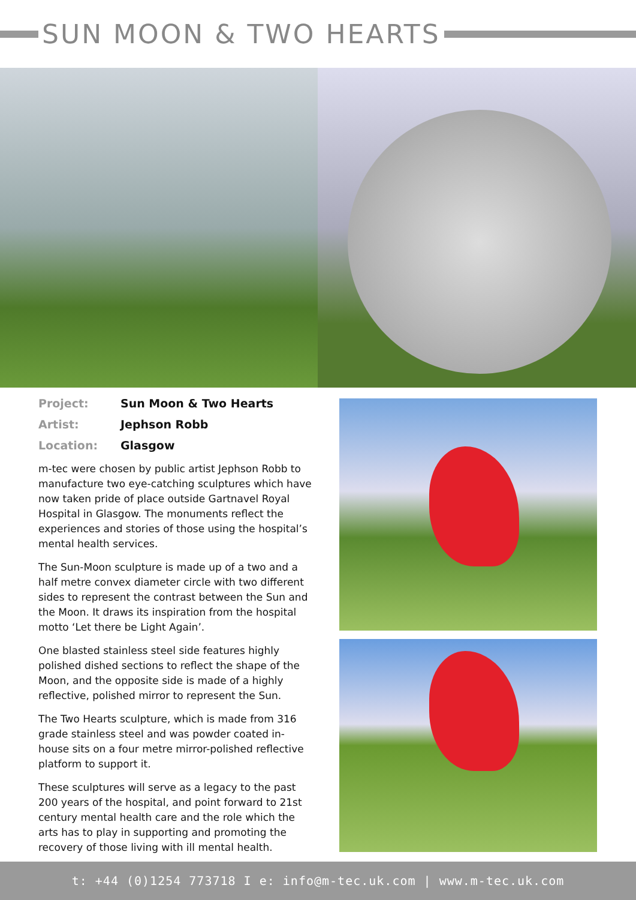SUN MOON & TWO HEARTS
Project: Sun Moon & Two Hearts Artist: Jephson Robb Location: Glasgow
m-tec were chosen by public artist Jephson Robb to manufacture two eye-catching sculptures which have now taken pride of place outside Gartnavel Royal Hospital in Glasgow. The monuments reflect the experiences and stories of those using the hospital’s mental health services.
The Sun-Moon sculpture is made up of a two and a half metre convex diameter circle with two different sides to represent the contrast between the Sun and the Moon. It draws its inspiration from the hospital motto ‘Let there be Light Again’.
One blasted stainless steel side features highly polished dished sections to reflect the shape of the Moon, and the opposite side is made of a highly reflective, polished mirror to represent the Sun.
The Two Hearts sculpture, which is made from 316 grade stainless steel and was powder coated in-house sits on a four metre mirror-polished reflective platform to support it.
These sculptures will serve as a legacy to the past 200 years of the hospital, and point forward to 21st century mental health care and the role which the arts has to play in supporting and promoting the recovery of those living with ill mental health.
t: +44 (0)1254 773718 I e: info@m-tec.uk.com | www.m-tec.uk.com